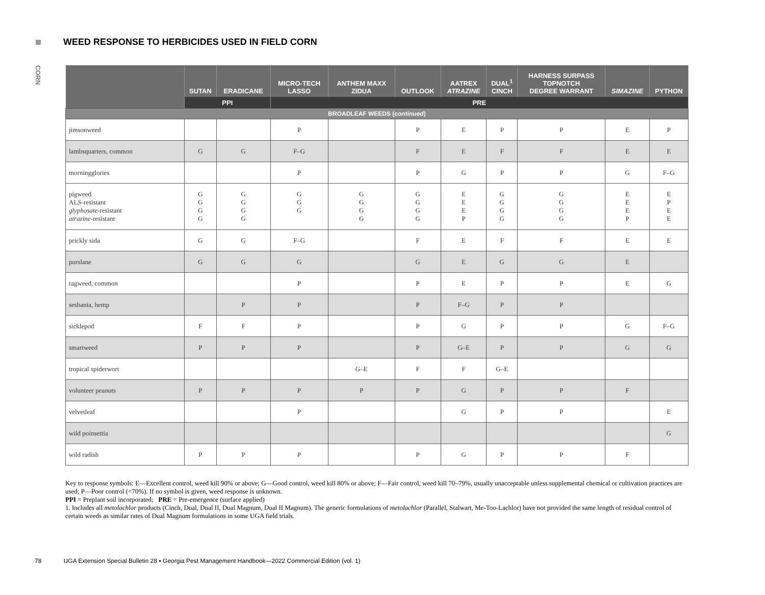WEED RESPONSE TO HERBICIDES USED IN FIELD CORN
CORN
| | SUTAN | ERADICANE | MICRO-TECH LASSO | ANTHEM MAXX ZIDUA | OUTLOOK | AATREX ATRAZINE | DUAL<sup>1</sup> CINCH | HARNESS SURPASS TOPNOTCH DEGREE WARRANT | SIMAZINE | PYTHON |
| --- | --- | --- | --- | --- | --- | --- | --- | --- | --- | --- |
| | PPI | | PRE | | | | | | | |
| BROADLEAF WEEDS ( continued ) | | | | | | | | | | |
| jimsonweed | | | P | | P | E | P | P | E | P |
| lambsquarters, common | G | G | F–G | | F | E | F | F | E | E |
| morningglories | | | P | | P | G | P | P | G | F–G |
| pigweed ALS-resistant glyphosate -resistant atrazine -resistant | G G G G | G G G G | G G G | G G G G | G G G G | E E E P | G G G G | G G G G | E E E P | E P E E |
| prickly sida | G | G | F–G | | F | E | F | F | E | E |
| purslane | G | G | G | | G | E | G | G | E | |
| ragweed, common | | | P | | P | E | P | P | E | G |
| sesbania, hemp | | P | P | | P | F–G | P | P | | |
| sicklepod | F | F | P | | P | G | P | P | G | F–G |
| smartweed | P | P | P | | P | G–E | P | P | G | G |
| tropical spiderwort | | | | G–E | F | F | G–E | | | |
| volunteer peanuts | P | P | P | P | P | G | P | P | F | |
| velvetleaf | | | P | | | G | P | P | | E |
| wild poinsettia | | | | | | | | | | G |
| wild radish | P | P | P | | P | G | P | P | F | |
Key to response symbols: E—Excellent control, weed kill 90% or above; G—Good control, weed kill 80% or above; F—Fair control, weed kill 70–79%, usually unacceptable unless supplemental chemical or cultivation practices are used; P—Poor control (<70%). If no symbol is given, weed response is unknown.
PPI = Preplant soil incorporated; PRE = Pre-emergence (surface applied)
1. Includes all metolachlor products (Cinch, Dual, Dual II, Dual Magnum, Dual II Magnum). The generic formulations of metolachlor (Parallel, Stalwart, Me-Too-Lachlor) have not provided the same length of residual control of certain weeds as similar rates of Dual Magnum formulations in some UGA field trials.
78 UGA Extension Special Bulletin 28 ▪ Georgia Pest Management Handbook—2022 Commercial Edition (vol. 1)